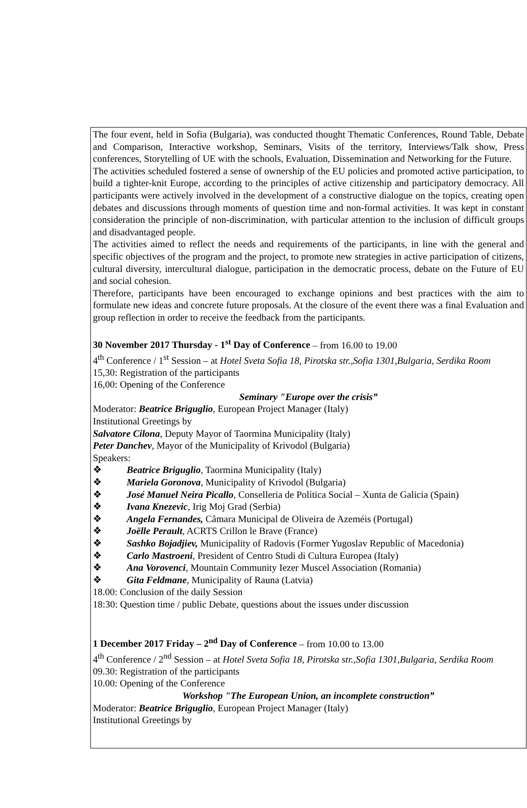The four event, held in Sofia (Bulgaria), was conducted thought Thematic Conferences, Round Table, Debate and Comparison, Interactive workshop, Seminars, Visits of the territory, Interviews/Talk show, Press conferences, Storytelling of UE with the schools, Evaluation, Dissemination and Networking for the Future.
The activities scheduled fostered a sense of ownership of the EU policies and promoted active participation, to build a tighter-knit Europe, according to the principles of active citizenship and participatory democracy. All participants were actively involved in the development of a constructive dialogue on the topics, creating open debates and discussions through moments of question time and non-formal activities. It was kept in constant consideration the principle of non-discrimination, with particular attention to the inclusion of difficult groups and disadvantaged people.
The activities aimed to reflect the needs and requirements of the participants, in line with the general and specific objectives of the program and the project, to promote new strategies in active participation of citizens, cultural diversity, intercultural dialogue, participation in the democratic process, debate on the Future of EU and social cohesion.
Therefore, participants have been encouraged to exchange opinions and best practices with the aim to formulate new ideas and concrete future proposals. At the closure of the event there was a final Evaluation and group reflection in order to receive the feedback from the participants.
30 November 2017 Thursday - 1<sup>st</sup> Day of Conference – from 16.00 to 19.00
4<sup>th</sup> Conference / 1<sup>st</sup> Session – at Hotel Sveta Sofia 18, Pirotska str.,Sofia 1301,Bulgaria, Serdika Room
15,30: Registration of the participants
16,00: Opening of the Conference
Seminary "Europe over the crisis”
Moderator: Beatrice Briguglio, European Project Manager (Italy)
Institutional Greetings by
Salvatore Cilona, Deputy Mayor of Taormina Municipality (Italy)
Peter Danchev, Mayor of the Municipality of Krivodol (Bulgaria)
Speakers:
❖ Beatrice Briguglio, Taormina Municipality (Italy)
❖ Mariela Goronova, Municipality of Krivodol (Bulgaria)
❖ José Manuel Neira Picallo, Conselleria de Política Social – Xunta de Galicia (Spain)
❖ Ivana Knezevic, Irig Moj Grad (Serbia)
❖ Angela Fernandes, Câmara Municipal de Oliveira de Azeméis (Portugal)
❖ Joëlle Perault, ACRTS Crillon le Brave (France)
❖ Sashko Bojadjiev, Municipality of Radovis (Former Yugoslav Republic of Macedonia)
❖ Carlo Mastroeni, President of Centro Studi di Cultura Europea (Italy)
❖ Ana Vorovenci, Mountain Community Iezer Muscel Association (Romania)
❖ Gita Feldmane, Municipality of Rauna (Latvia)
18.00: Conclusion of the daily Session
18:30: Question time / public Debate, questions about the issues under discussion
1 December 2017 Friday – 2<sup>nd</sup> Day of Conference – from 10.00 to 13.00
4<sup>th</sup> Conference / 2<sup>nd</sup> Session – at Hotel Sveta Sofia 18, Pirotska str.,Sofia 1301,Bulgaria, Serdika Room
09.30: Registration of the participants
10.00: Opening of the Conference
Workshop "The European Union, an incomplete construction”
Moderator: Beatrice Briguglio, European Project Manager (Italy)
Institutional Greetings by